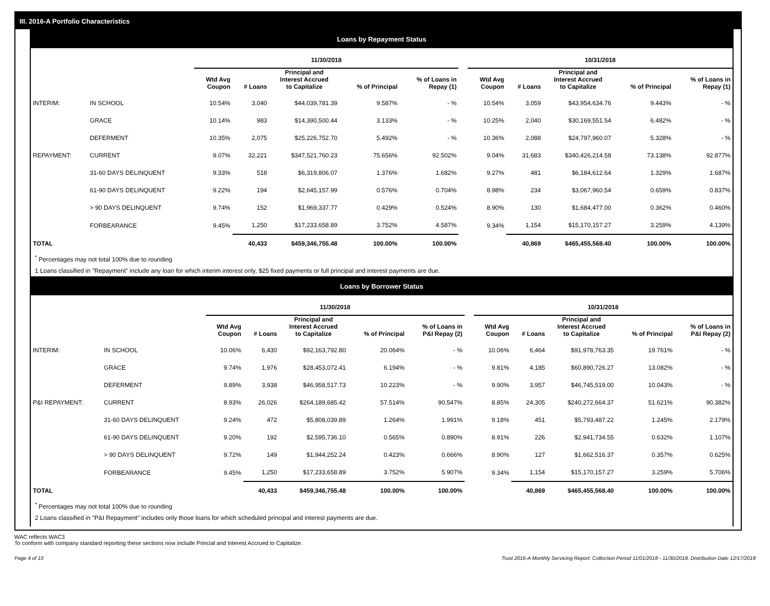III. 2016-A Portfolio Characteristics
Loans by Repayment Status
| | | 11/30/2018 | | | | | | 10/31/2018 | | | | |
| --- | --- | --- | --- | --- | --- | --- | --- | --- | --- | --- | --- | --- |
| | | Wtd Avg Coupon | # Loans | Principal and Interest Accrued to Capitalize | % of Principal | % of Loans in Repay (1) | | Wtd Avg Coupon | # Loans | Principal and Interest Accrued to Capitalize | % of Principal | % of Loans in Repay (1) |
| INTERIM: | IN SCHOOL | 10.54% | 3,040 | $44,039,781.39 | 9.587% | - % | | 10.54% | 3,059 | $43,954,634.76 | 9.443% | - % |
| | GRACE | 10.14% | 983 | $14,390,500.44 | 3.133% | - % | | 10.25% | 2,040 | $30,169,551.54 | 6.482% | - % |
| | DEFERMENT | 10.35% | 2,075 | $25,226,752.70 | 5.492% | - % | | 10.36% | 2,088 | $24,797,960.07 | 5.328% | - % |
| REPAYMENT: | CURRENT | 9.07% | 32,221 | $347,521,760.23 | 75.656% | 92.502% | | 9.04% | 31,683 | $340,426,214.58 | 73.138% | 92.877% |
| | 31-60 DAYS DELINQUENT | 9.33% | 518 | $6,319,806.07 | 1.376% | 1.682% | | 9.27% | 481 | $6,184,612.64 | 1.329% | 1.687% |
| | 61-90 DAYS DELINQUENT | 9.22% | 194 | $2,645,157.99 | 0.576% | 0.704% | | 8.98% | 234 | $3,067,960.54 | 0.659% | 0.837% |
| | > 90 DAYS DELINQUENT | 9.74% | 152 | $1,969,337.77 | 0.429% | 0.524% | | 8.90% | 130 | $1,684,477.00 | 0.362% | 0.460% |
| | FORBEARANCE | 9.45% | 1,250 | $17,233,658.89 | 3.752% | 4.587% | | 9.34% | 1,154 | $15,170,157.27 | 3.259% | 4.139% |
| TOTAL | | | 40,433 | $459,346,755.48 | 100.00% | 100.00% | | | 40,869 | $465,455,568.40 | 100.00% | 100.00% |
<sup>*</sup> Percentages may not total 100% due to rounding
1 Loans classified in "Repayment" include any loan for which interim interest only, $25 fixed payments or full principal and interest payments are due.
Loans by Borrower Status
| | | 11/30/2018 | | | | | | 10/31/2018 | | | | |
| --- | --- | --- | --- | --- | --- | --- | --- | --- | --- | --- | --- | --- |
| | | Wtd Avg Coupon | # Loans | Principal and Interest Accrued to Capitalize | % of Principal | % of Loans in P&I Repay (2) | | Wtd Avg Coupon | # Loans | Principal and Interest Accrued to Capitalize | % of Principal | % of Loans in P&I Repay (2) |
| INTERIM: | IN SCHOOL | 10.06% | 6,430 | $92,163,792.80 | 20.064% | - % | | 10.06% | 6,464 | $91,978,763.35 | 19.761% | - % |
| | GRACE | 9.74% | 1,976 | $28,453,072.41 | 6.194% | - % | | 9.81% | 4,185 | $60,890,726.27 | 13.082% | - % |
| | DEFERMENT | 9.89% | 3,938 | $46,958,517.73 | 10.223% | - % | | 9.90% | 3,957 | $46,745,519.00 | 10.043% | - % |
| P&I REPAYMENT: | CURRENT | 8.93% | 26,026 | $264,189,685.42 | 57.514% | 90.547% | | 8.85% | 24,305 | $240,272,664.37 | 51.621% | 90.382% |
| | 31-60 DAYS DELINQUENT | 9.24% | 472 | $5,808,039.89 | 1.264% | 1.991% | | 9.18% | 451 | $5,793,487.22 | 1.245% | 2.179% |
| | 61-90 DAYS DELINQUENT | 9.20% | 192 | $2,595,736.10 | 0.565% | 0.890% | | 8.91% | 226 | $2,941,734.55 | 0.632% | 1.107% |
| | > 90 DAYS DELINQUENT | 9.72% | 149 | $1,944,252.24 | 0.423% | 0.666% | | 8.90% | 127 | $1,662,516.37 | 0.357% | 0.625% |
| | FORBEARANCE | 9.45% | 1,250 | $17,233,658.89 | 3.752% | 5.907% | | 9.34% | 1,154 | $15,170,157.27 | 3.259% | 5.706% |
| TOTAL | | | 40,433 | $459,346,755.48 | 100.00% | 100.00% | | | 40,869 | $465,455,568.40 | 100.00% | 100.00% |
<sup>*</sup> Percentages may not total 100% due to rounding
2 Loans classified in "P&I Repayment" includes only those loans for which scheduled principal and interest payments are due.
WAC reflects WAC3
To conform with company standard reporting these sections now include Princial and Interest Accrued to Capitalize.
Page 4 of 10 Trust 2016-A Monthly Servicing Report: Collection Period 11/01/2018 - 11/30/2018, Distribution Date 12/17/2018